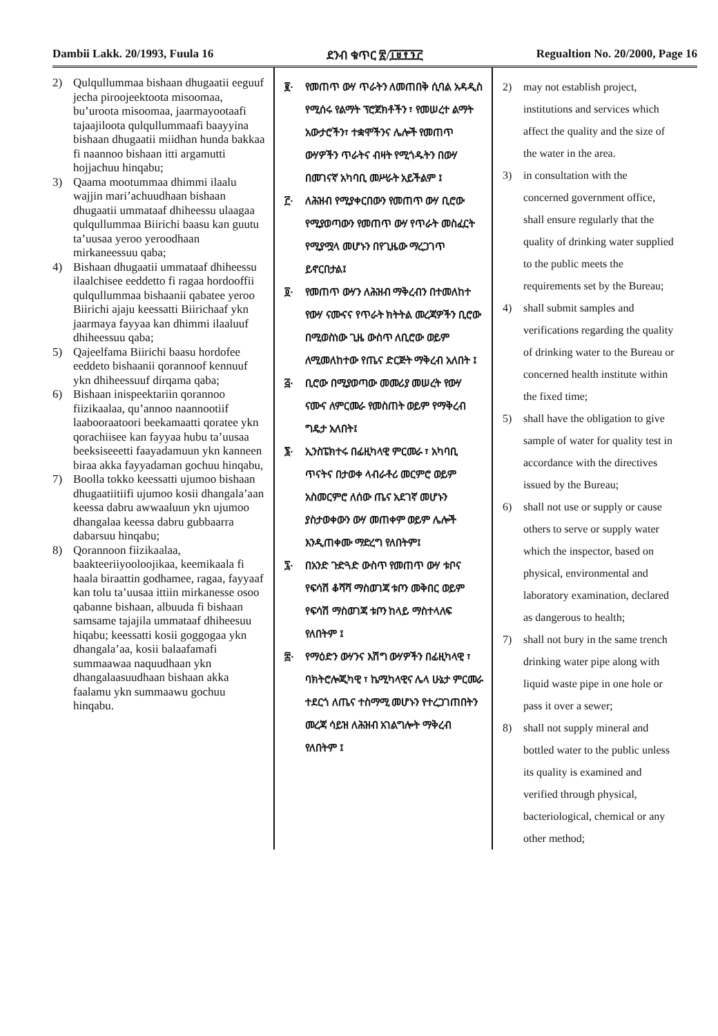Dambii Lakk. 20/1993, Fuula 16 ደንብ ቁጥር ፳/፲፱፻፺፫ Regualtion No. 20/2000, Page 16
2) Qulqullummaa bishaan dhugaatii eeguuf jecha piroojeektoota misoomaa, bu’uroota misoomaa, jaarmayootaafi tajaajiloota qulqullummaafi baayyina bishaan dhugaatii miidhan hunda bakkaa fi naannoo bishaan itti argamutti hojjachuu hinqabu;
3) Qaama mootummaa dhimmi ilaalu wajjin mari’achuudhaan bishaan dhugaatii ummataaf dhiheessu ulaagaa qulqullummaa Biirichi baasu kan guutu ta’uusaa yeroo yeroodhaan mirkaneessuu qaba;
4) Bishaan dhugaatii ummataaf dhiheessu ilaalchisee eeddetto fi ragaa hordooffii qulqullummaa bishaanii qabatee yeroo Biirichi ajaju keessatti Biirichaaf ykn jaarmaya fayyaa kan dhimmi ilaaluuf dhiheessuu qaba;
5) Qajeelfama Biirichi baasu hordofee eeddeto bishaanii qorannoof kennuuf ykn dhiheessuuf dirqama qaba;
6) Bishaan inispeektariin qorannoo fiizikaalaa, qu’annoo naannootiif laabooraatoori beekamaatti qoratee ykn qorachiisee kan fayyaa hubu ta’uusaa beeksiseeetti faayadamuun ykn kanneen biraa akka fayyadaman gochuu hinqabu,
7) Boolla tokko keessatti ujumoo bishaan dhugaatiitiifi ujumoo kosii dhangala’aan keessa dabru awwaaluun ykn ujumoo dhangalaa keessa dabru gubbaarra dabarsuu hinqabu;
8) Qorannoon fiizikaalaa, baakteeriiyooloojikaa, keemikaala fi haala biraattin godhamee, ragaa, fayyaaf kan tolu ta’uusaa ittiin mirkanesse osoo qabanne bishaan, albuuda fi bishaan samsame tajajila ummataaf dhiheesuu hiqabu; keessatti kosii goggogaa ykn dhangala’aa, kosii balaafamafi summaawaa naquudhaan ykn dhangalaasuudhaan bishaan akka faalamu ykn summaawu gochuu hinqabu.
፪· የመጠጥ ውሃ ጥራትን ለመጠበቅ ሲባል አዳዲስ የሚሰሩ የልማት ፕሮጀክቶችን ፣ የመሠረተ ልማት አውታሮችን፣ ተቋሞችንና ሌሎች የመጠጥ ውሃዎችን ጥራትና ብዛት የሚጎዱትን በውሃ በመገናኛ አካባቢ መሥራት አይችልም ፤
፫· ለሕዝብ የሚያቀርበውን የመጠጥ ውሃ ቢሮው የሚያወጣውን የመጠጥ ውሃ የጥራት መስፈርት የሚያሟላ መሆኑን በየጊዜው ማረጋገጥ ይኖርበታል፤
፬· የመጠጥ ውሃን ለሕዝብ ማቅረብን በተመለከተ የውሃ ናሙናና የጥራት ክትትል መረጃዎችን ቢሮው በሚወስነው ጊዜ ውስጥ ለቢሮው ወይም ለሚመለከተው የጤና ድርጅት ማቅረብ አለበት ፤
፭· ቢሮው በሚያወጣው መመሪያ መሠረት የውሃ ናሙና ለምርመራ የመስጠት ወይም የማቅረብ ግዴታ አለበት፤
፮· ኢንስፔክተሩ በፊዚካላዊ ምርመራ ፣ አካባቢ ጥናትና በታወቀ ላብራቶሪ መርምሮ ወይም አስመርምሮ ለሰው ጤና አደገኛ መሆኑን ያስታወቀውን ውሃ መጠቀም ወይም ሌሎች እንዲጠቀሙ ማድረግ የለበትም፤
፯· በአንድ ጉድጓድ ውስጥ የመጠጥ ውሃ ቱቦና የፍሳሽ ቆሻሻ ማስወገጃ ቱቦን መቅበር ወይም የፍሳሽ ማስወገጃ ቱቦን ከላይ ማስተላለፍ የለበትም ፤
፰· የማዕድን ውሃንና እሽግ ውሃዎችን በፊዚካላዊ ፣ ባክትሮሎጂካዊ ፣ ኬሚካላዊና ሌላ ሁኔታ ምርመራ ተደርጎ ለጤና ተስማሚ መሆኑን የተረጋገጠበትን መረጃ ሳይዝ ለሕዝብ አገልግሎት ማቅረብ የለበትም ፤
2) may not establish project, institutions and services which affect the quality and the size of the water in the area.
3) in consultation with the concerned government office, shall ensure regularly that the quality of drinking water supplied to the public meets the requirements set by the Bureau;
4) shall submit samples and verifications regarding the quality of drinking water to the Bureau or concerned health institute within the fixed time;
5) shall have the obligation to give sample of water for quality test in accordance with the directives issued by the Bureau;
6) shall not use or supply or cause others to serve or supply water which the inspector, based on physical, environmental and laboratory examination, declared as dangerous to health;
7) shall not bury in the same trench drinking water pipe along with liquid waste pipe in one hole or pass it over a sewer;
8) shall not supply mineral and bottled water to the public unless its quality is examined and verified through physical, bacteriological, chemical or any other method;